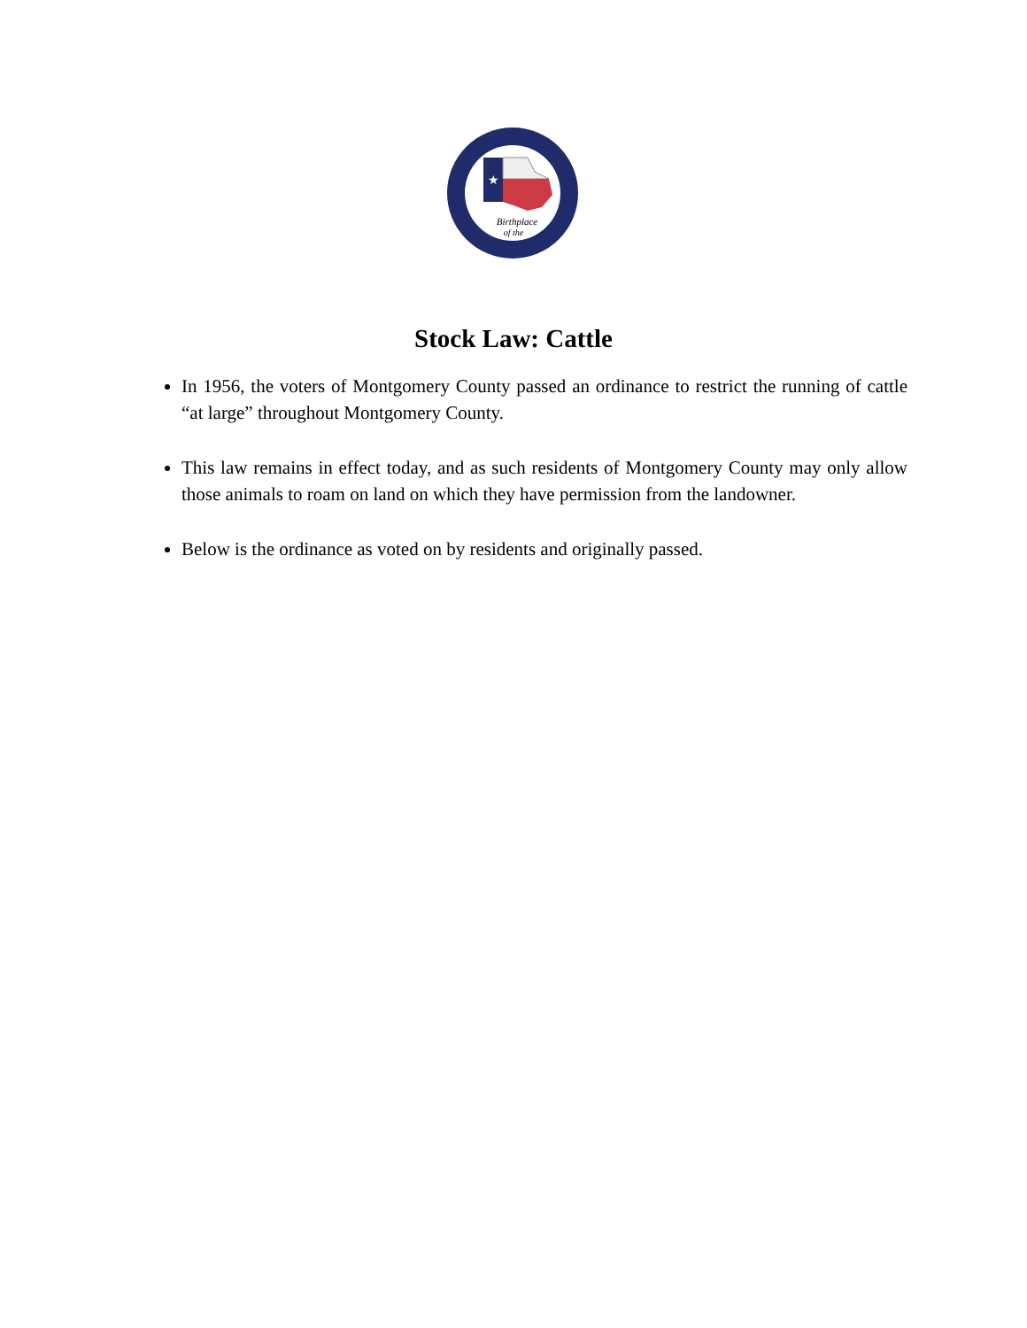★
Birthplace
of the
Stock Law: Cattle
In 1956, the voters of Montgomery County passed an ordinance to restrict the running of cattle “at large” throughout Montgomery County.
This law remains in effect today, and as such residents of Montgomery County may only allow those animals to roam on land on which they have permission from the landowner.
Below is the ordinance as voted on by residents and originally passed.